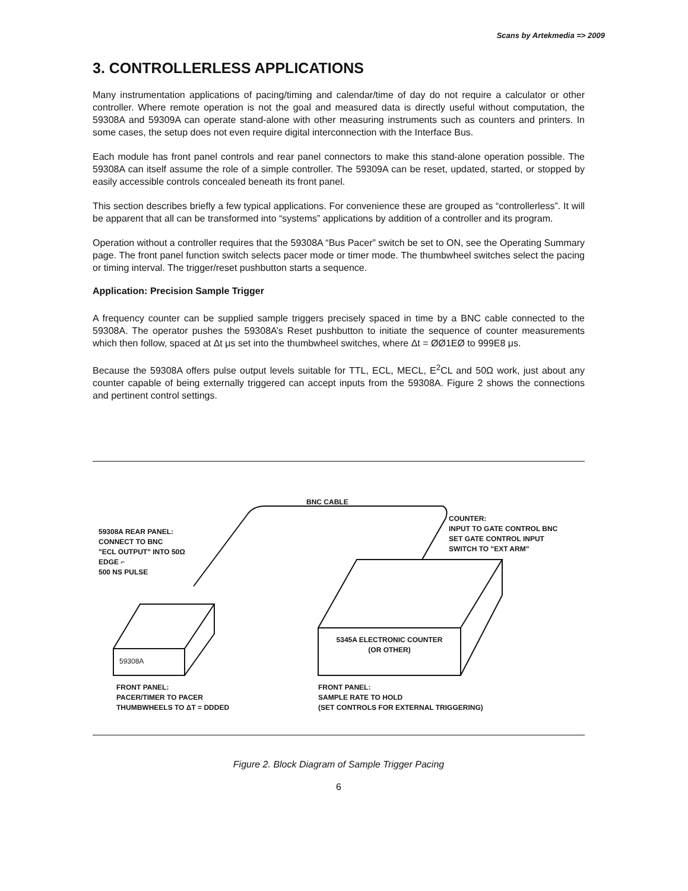Scans by Artekmedia => 2009
3. CONTROLLERLESS APPLICATIONS
Many instrumentation applications of pacing/timing and calendar/time of day do not require a calculator or other controller. Where remote operation is not the goal and measured data is directly useful without computation, the 59308A and 59309A can operate stand-alone with other measuring instruments such as counters and printers. In some cases, the setup does not even require digital interconnection with the Interface Bus.
Each module has front panel controls and rear panel connectors to make this stand-alone operation possible. The 59308A can itself assume the role of a simple controller. The 59309A can be reset, updated, started, or stopped by easily accessible controls concealed beneath its front panel.
This section describes briefly a few typical applications. For convenience these are grouped as “controllerless”. It will be apparent that all can be transformed into “systems” applications by addition of a controller and its program.
Operation without a controller requires that the 59308A “Bus Pacer” switch be set to ON, see the Operating Summary page. The front panel function switch selects pacer mode or timer mode. The thumbwheel switches select the pacing or timing interval. The trigger/reset pushbutton starts a sequence.
Application: Precision Sample Trigger
A frequency counter can be supplied sample triggers precisely spaced in time by a BNC cable connected to the 59308A. The operator pushes the 59308A’s Reset pushbutton to initiate the sequence of counter measurements which then follow, spaced at Δt μs set into the thumbwheel switches, where Δt = ØØ1EØ to 999E8 μs.
Because the 59308A offers pulse output levels suitable for TTL, ECL, MECL, E<sup>2</sup>CL and 50Ω work, just about any counter capable of being externally triggered can accept inputs from the 59308A. Figure 2 shows the connections and pertinent control settings.
BNC CABLE
59308A REAR PANEL:
CONNECT TO BNC
"ECL OUTPUT" INTO 50Ω
EDGE ⌐
500 NS PULSE
COUNTER:
INPUT TO GATE CONTROL BNC
SET GATE CONTROL INPUT
SWITCH TO "EXT ARM"
59308A
5345A ELECTRONIC COUNTER
(OR OTHER)
FRONT PANEL:
PACER/TIMER TO PACER
THUMBWHEELS TO ΔT = DDDED
FRONT PANEL:
SAMPLE RATE TO HOLD
(SET CONTROLS FOR EXTERNAL TRIGGERING)
Figure 2. Block Diagram of Sample Trigger Pacing
6